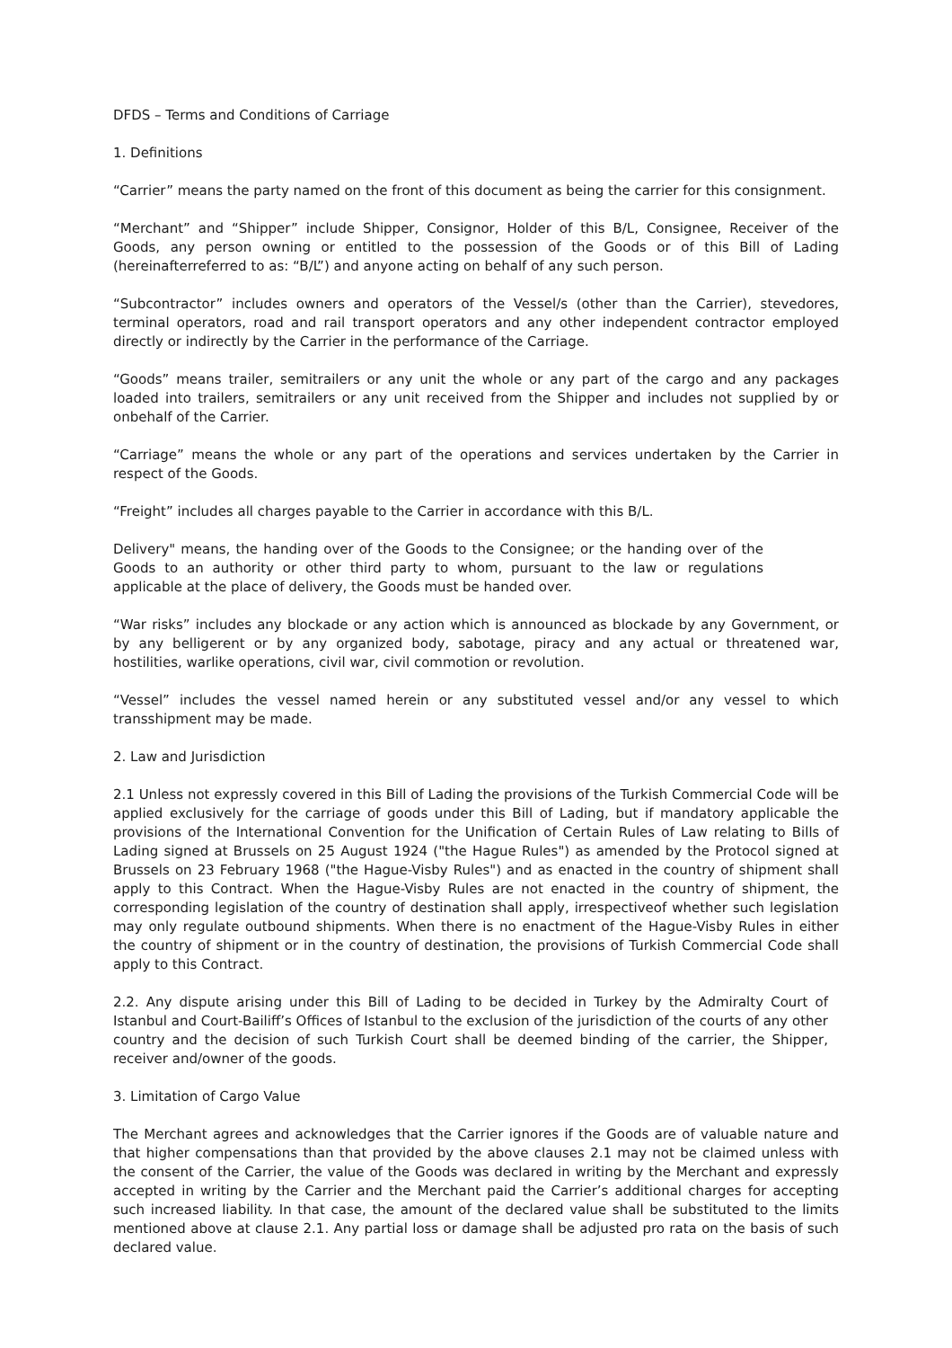DFDS – Terms and Conditions of Carriage
1. Definitions
“Carrier” means the party named on the front of this document as being the carrier for this consignment.
“Merchant” and “Shipper” include Shipper, Consignor, Holder of this B/L, Consignee, Receiver of the Goods, any person owning or entitled to the possession of the Goods or of this Bill of Lading (hereinafterreferred to as: “B/L”) and anyone acting on behalf of any such person.
“Subcontractor” includes owners and operators of the Vessel/s (other than the Carrier), stevedores, terminal operators, road and rail transport operators and any other independent contractor employed directly or indirectly by the Carrier in the performance of the Carriage.
“Goods” means trailer, semitrailers or any unit the whole or any part of the cargo and any packages loaded into trailers, semitrailers or any unit received from the Shipper and includes not supplied by or onbehalf of the Carrier.
“Carriage” means the whole or any part of the operations and services undertaken by the Carrier in respect of the Goods.
“Freight” includes all charges payable to the Carrier in accordance with this B/L.
Delivery" means, the handing over of the Goods to the Consignee; or the handing over of the Goods to an authority or other third party to whom, pursuant to the law or regulations applicable at the place of delivery, the Goods must be handed over.
“War risks” includes any blockade or any action which is announced as blockade by any Government, or by any belligerent or by any organized body, sabotage, piracy and any actual or threatened war, hostilities, warlike operations, civil war, civil commotion or revolution.
“Vessel” includes the vessel named herein or any substituted vessel and/or any vessel to which transshipment may be made.
2. Law and Jurisdiction
2.1 Unless not expressly covered in this Bill of Lading the provisions of the Turkish Commercial Code will be applied exclusively for the carriage of goods under this Bill of Lading, but if mandatory applicable the provisions of the International Convention for the Unification of Certain Rules of Law relating to Bills of Lading signed at Brussels on 25 August 1924 ("the Hague Rules") as amended by the Protocol signed at Brussels on 23 February 1968 ("the Hague-Visby Rules") and as enacted in the country of shipment shall apply to this Contract. When the Hague-Visby Rules are not enacted in the country of shipment, the corresponding legislation of the country of destination shall apply, irrespectiveof whether such legislation may only regulate outbound shipments. When there is no enactment of the Hague-Visby Rules in either the country of shipment or in the country of destination, the provisions of Turkish Commercial Code shall apply to this Contract.
2.2. Any dispute arising under this Bill of Lading to be decided in Turkey by the Admiralty Court of Istanbul and Court-Bailiff’s Offices of Istanbul to the exclusion of the jurisdiction of the courts of any other country and the decision of such Turkish Court shall be deemed binding of the carrier, the Shipper, receiver and/owner of the goods.
3. Limitation of Cargo Value
The Merchant agrees and acknowledges that the Carrier ignores if the Goods are of valuable nature and that higher compensations than that provided by the above clauses 2.1 may not be claimed unless with the consent of the Carrier, the value of the Goods was declared in writing by the Merchant and expressly accepted in writing by the Carrier and the Merchant paid the Carrier’s additional charges for accepting such increased liability. In that case, the amount of the declared value shall be substituted to the limits mentioned above at clause 2.1. Any partial loss or damage shall be adjusted pro rata on the basis of such declared value.